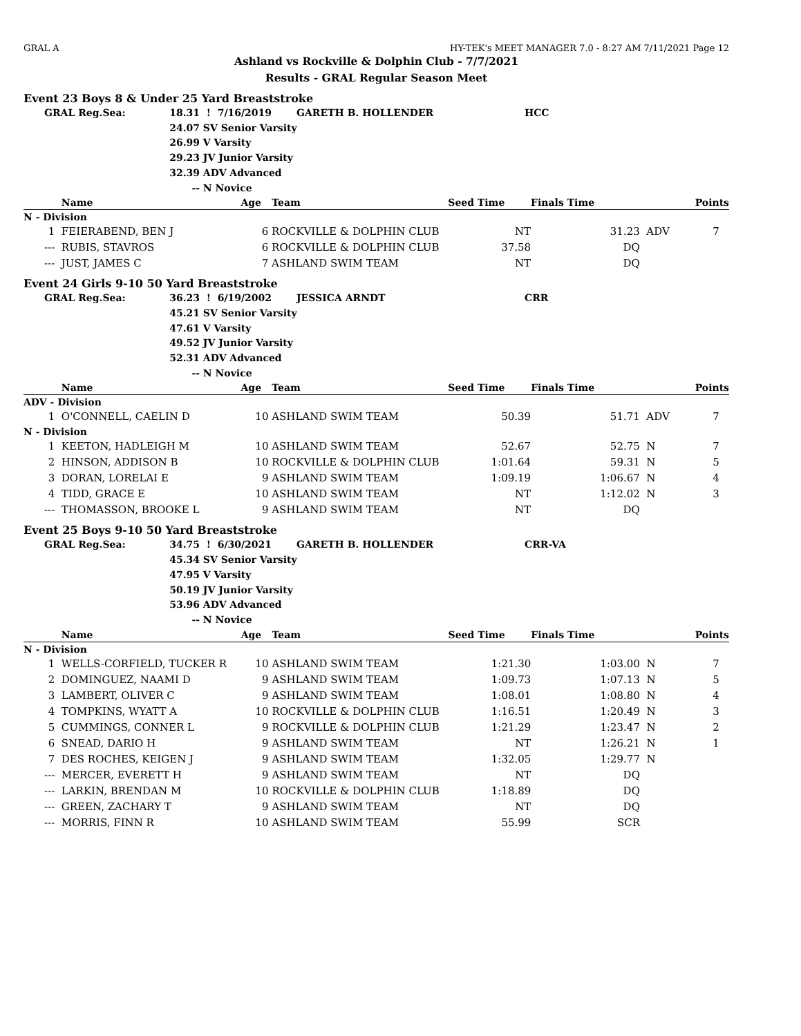GRAL A HY-TEK's MEET MANAGER 7.0 - 8:27 AM 7/11/2021 Page 12
Ashland vs Rockville & Dolphin Club - 7/7/2021
Results - GRAL Regular Season Meet
Event 23 Boys 8 & Under 25 Yard Breaststroke
| GRAL Reg.Sea: | 18.31 | ! 7/16/2019 | GARETH B. HOLLENDER | HCC |
| | 24.07 | SV Senior Varsity | | |
| | 26.99 | V Varsity | | |
| | 29.23 | JV Junior Varsity | | |
| | 32.39 | ADV Advanced | | |
| | -- | N Novice | | |
| | Name | Age | Team | Seed Time | Finals Time | | Points |
| --- | --- | --- | --- | --- | --- | --- | --- |
| N - Division | | | | | | | |
| 1 | FEIERABEND, BEN J | 6 | ROCKVILLE & DOLPHIN CLUB | NT | 31.23 | ADV | 7 |
| --- | RUBIS, STAVROS | 6 | ROCKVILLE & DOLPHIN CLUB | 37.58 | DQ | | |
| --- | JUST, JAMES C | 7 | ASHLAND SWIM TEAM | NT | DQ | | |
Event 24 Girls 9-10 50 Yard Breaststroke
| GRAL Reg.Sea: | 36.23 | ! 6/19/2002 | JESSICA ARNDT | CRR |
| | 45.21 | SV Senior Varsity | | |
| | 47.61 | V Varsity | | |
| | 49.52 | JV Junior Varsity | | |
| | 52.31 | ADV Advanced | | |
| | -- | N Novice | | |
| | Name | Age | Team | Seed Time | Finals Time | | Points |
| --- | --- | --- | --- | --- | --- | --- | --- |
| ADV - Division | | | | | | | |
| 1 | O'CONNELL, CAELIN D | 10 | ASHLAND SWIM TEAM | 50.39 | 51.71 | ADV | 7 |
| N - Division | | | | | | | |
| 1 | KEETON, HADLEIGH M | 10 | ASHLAND SWIM TEAM | 52.67 | 52.75 | N | 7 |
| 2 | HINSON, ADDISON B | 10 | ROCKVILLE & DOLPHIN CLUB | 1:01.64 | 59.31 | N | 5 |
| 3 | DORAN, LORELAI E | 9 | ASHLAND SWIM TEAM | 1:09.19 | 1:06.67 | N | 4 |
| 4 | TIDD, GRACE E | 10 | ASHLAND SWIM TEAM | NT | 1:12.02 | N | 3 |
| --- | THOMASSON, BROOKE L | 9 | ASHLAND SWIM TEAM | NT | DQ | | |
Event 25 Boys 9-10 50 Yard Breaststroke
| GRAL Reg.Sea: | 34.75 | ! 6/30/2021 | GARETH B. HOLLENDER | CRR-VA |
| | 45.34 | SV Senior Varsity | | |
| | 47.95 | V Varsity | | |
| | 50.19 | JV Junior Varsity | | |
| | 53.96 | ADV Advanced | | |
| | -- | N Novice | | |
| | Name | Age | Team | Seed Time | Finals Time | | Points |
| --- | --- | --- | --- | --- | --- | --- | --- |
| N - Division | | | | | | | |
| 1 | WELLS-CORFIELD, TUCKER R | 10 | ASHLAND SWIM TEAM | 1:21.30 | 1:03.00 | N | 7 |
| 2 | DOMINGUEZ, NAAMI D | 9 | ASHLAND SWIM TEAM | 1:09.73 | 1:07.13 | N | 5 |
| 3 | LAMBERT, OLIVER C | 9 | ASHLAND SWIM TEAM | 1:08.01 | 1:08.80 | N | 4 |
| 4 | TOMPKINS, WYATT A | 10 | ROCKVILLE & DOLPHIN CLUB | 1:16.51 | 1:20.49 | N | 3 |
| 5 | CUMMINGS, CONNER L | 9 | ROCKVILLE & DOLPHIN CLUB | 1:21.29 | 1:23.47 | N | 2 |
| 6 | SNEAD, DARIO H | 9 | ASHLAND SWIM TEAM | NT | 1:26.21 | N | 1 |
| 7 | DES ROCHES, KEIGEN J | 9 | ASHLAND SWIM TEAM | 1:32.05 | 1:29.77 | N | |
| --- | MERCER, EVERETT H | 9 | ASHLAND SWIM TEAM | NT | DQ | | |
| --- | LARKIN, BRENDAN M | 10 | ROCKVILLE & DOLPHIN CLUB | 1:18.89 | DQ | | |
| --- | GREEN, ZACHARY T | 9 | ASHLAND SWIM TEAM | NT | DQ | | |
| --- | MORRIS, FINN R | 10 | ASHLAND SWIM TEAM | 55.99 | SCR | | |